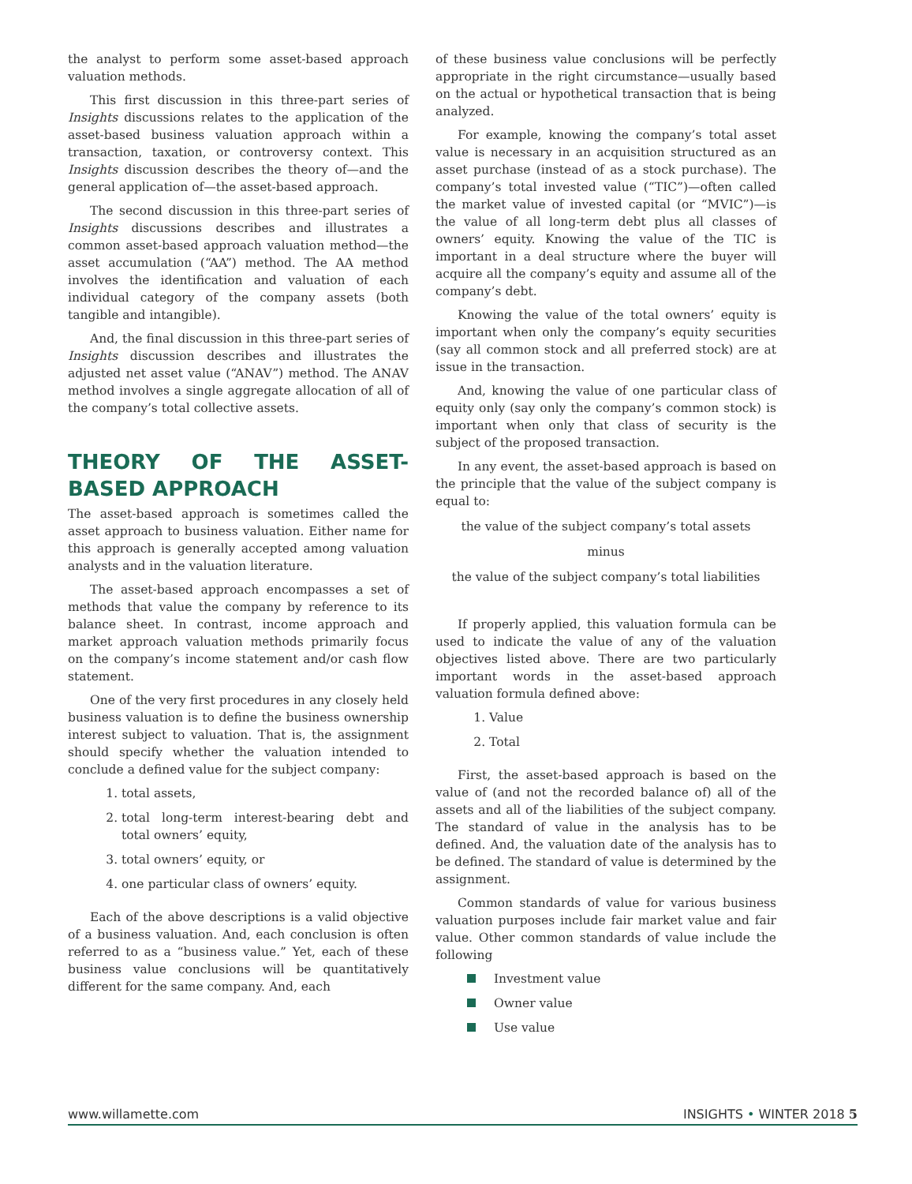the analyst to perform some asset-based approach valuation methods.
This first discussion in this three-part series of Insights discussions relates to the application of the asset-based business valuation approach within a transaction, taxation, or controversy context. This Insights discussion describes the theory of—and the general application of—the asset-based approach.
The second discussion in this three-part series of Insights discussions describes and illustrates a common asset-based approach valuation method—the asset accumulation (“AA”) method. The AA method involves the identification and valuation of each individual category of the company assets (both tangible and intangible).
And, the final discussion in this three-part series of Insights discussion describes and illustrates the adjusted net asset value (“ANAV”) method. The ANAV method involves a single aggregate allocation of all of the company’s total collective assets.
THEORY OF THE ASSET-BASED APPROACH
The asset-based approach is sometimes called the asset approach to business valuation. Either name for this approach is generally accepted among valuation analysts and in the valuation literature.
The asset-based approach encompasses a set of methods that value the company by reference to its balance sheet. In contrast, income approach and market approach valuation methods primarily focus on the company’s income statement and/or cash flow statement.
One of the very first procedures in any closely held business valuation is to define the business ownership interest subject to valuation. That is, the assignment should specify whether the valuation intended to conclude a defined value for the subject company:
1. total assets,
2. total long-term interest-bearing debt and total owners’ equity,
3. total owners’ equity, or
4. one particular class of owners’ equity.
Each of the above descriptions is a valid objective of a business valuation. And, each conclusion is often referred to as a “business value.” Yet, each of these business value conclusions will be quantitatively different for the same company. And, each
of these business value conclusions will be perfectly appropriate in the right circumstance—usually based on the actual or hypothetical transaction that is being analyzed.
For example, knowing the company’s total asset value is necessary in an acquisition structured as an asset purchase (instead of as a stock purchase). The company’s total invested value (“TIC”)—often called the market value of invested capital (or “MVIC”)—is the value of all long-term debt plus all classes of owners’ equity. Knowing the value of the TIC is important in a deal structure where the buyer will acquire all the company’s equity and assume all of the company’s debt.
Knowing the value of the total owners’ equity is important when only the company’s equity securities (say all common stock and all preferred stock) are at issue in the transaction.
And, knowing the value of one particular class of equity only (say only the company’s common stock) is important when only that class of security is the subject of the proposed transaction.
In any event, the asset-based approach is based on the principle that the value of the subject company is equal to:
the value of the subject company’s total assets
minus
the value of the subject company’s total liabilities
If properly applied, this valuation formula can be used to indicate the value of any of the valuation objectives listed above. There are two particularly important words in the asset-based approach valuation formula defined above:
1. Value
2. Total
First, the asset-based approach is based on the value of (and not the recorded balance of) all of the assets and all of the liabilities of the subject company. The standard of value in the analysis has to be defined. And, the valuation date of the analysis has to be defined. The standard of value is determined by the assignment.
Common standards of value for various business valuation purposes include fair market value and fair value. Other common standards of value include the following
Investment value
Owner value
Use value
www.willamette.com INSIGHTS • WINTER 2018 5